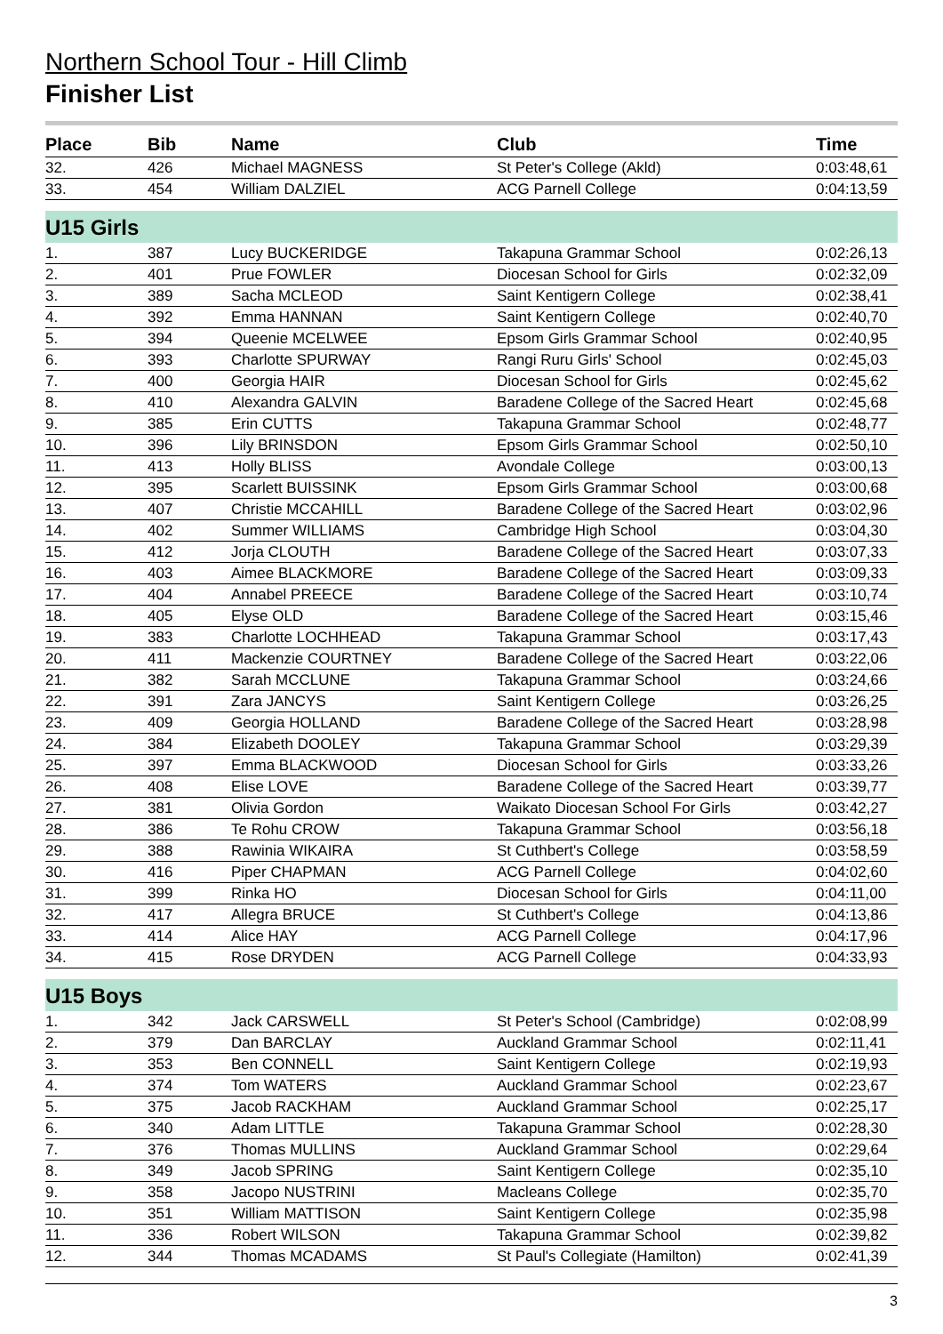Northern School Tour - Hill Climb
Finisher List
| Place | Bib | Name | Club | Time |
| --- | --- | --- | --- | --- |
| 32. | 426 | Michael MAGNESS | St Peter's College (Akld) | 0:03:48,61 |
| 33. | 454 | William DALZIEL | ACG Parnell College | 0:04:13,59 |
| U15 Girls | | | | |
| 1. | 387 | Lucy BUCKERIDGE | Takapuna Grammar School | 0:02:26,13 |
| 2. | 401 | Prue FOWLER | Diocesan School for Girls | 0:02:32,09 |
| 3. | 389 | Sacha MCLEOD | Saint Kentigern College | 0:02:38,41 |
| 4. | 392 | Emma HANNAN | Saint Kentigern College | 0:02:40,70 |
| 5. | 394 | Queenie MCELWEE | Epsom Girls Grammar School | 0:02:40,95 |
| 6. | 393 | Charlotte SPURWAY | Rangi Ruru Girls' School | 0:02:45,03 |
| 7. | 400 | Georgia HAIR | Diocesan School for Girls | 0:02:45,62 |
| 8. | 410 | Alexandra GALVIN | Baradene College of the Sacred Heart | 0:02:45,68 |
| 9. | 385 | Erin CUTTS | Takapuna Grammar School | 0:02:48,77 |
| 10. | 396 | Lily BRINSDON | Epsom Girls Grammar School | 0:02:50,10 |
| 11. | 413 | Holly BLISS | Avondale College | 0:03:00,13 |
| 12. | 395 | Scarlett BUISSINK | Epsom Girls Grammar School | 0:03:00,68 |
| 13. | 407 | Christie MCCAHILL | Baradene College of the Sacred Heart | 0:03:02,96 |
| 14. | 402 | Summer WILLIAMS | Cambridge High School | 0:03:04,30 |
| 15. | 412 | Jorja CLOUTH | Baradene College of the Sacred Heart | 0:03:07,33 |
| 16. | 403 | Aimee BLACKMORE | Baradene College of the Sacred Heart | 0:03:09,33 |
| 17. | 404 | Annabel PREECE | Baradene College of the Sacred Heart | 0:03:10,74 |
| 18. | 405 | Elyse OLD | Baradene College of the Sacred Heart | 0:03:15,46 |
| 19. | 383 | Charlotte LOCHHEAD | Takapuna Grammar School | 0:03:17,43 |
| 20. | 411 | Mackenzie COURTNEY | Baradene College of the Sacred Heart | 0:03:22,06 |
| 21. | 382 | Sarah MCCLUNE | Takapuna Grammar School | 0:03:24,66 |
| 22. | 391 | Zara JANCYS | Saint Kentigern College | 0:03:26,25 |
| 23. | 409 | Georgia HOLLAND | Baradene College of the Sacred Heart | 0:03:28,98 |
| 24. | 384 | Elizabeth DOOLEY | Takapuna Grammar School | 0:03:29,39 |
| 25. | 397 | Emma BLACKWOOD | Diocesan School for Girls | 0:03:33,26 |
| 26. | 408 | Elise LOVE | Baradene College of the Sacred Heart | 0:03:39,77 |
| 27. | 381 | Olivia Gordon | Waikato Diocesan School For Girls | 0:03:42,27 |
| 28. | 386 | Te Rohu CROW | Takapuna Grammar School | 0:03:56,18 |
| 29. | 388 | Rawinia WIKAIRA | St Cuthbert's College | 0:03:58,59 |
| 30. | 416 | Piper CHAPMAN | ACG Parnell College | 0:04:02,60 |
| 31. | 399 | Rinka HO | Diocesan School for Girls | 0:04:11,00 |
| 32. | 417 | Allegra BRUCE | St Cuthbert's College | 0:04:13,86 |
| 33. | 414 | Alice HAY | ACG Parnell College | 0:04:17,96 |
| 34. | 415 | Rose DRYDEN | ACG Parnell College | 0:04:33,93 |
| U15 Boys | | | | |
| 1. | 342 | Jack CARSWELL | St Peter's School (Cambridge) | 0:02:08,99 |
| 2. | 379 | Dan BARCLAY | Auckland Grammar School | 0:02:11,41 |
| 3. | 353 | Ben CONNELL | Saint Kentigern College | 0:02:19,93 |
| 4. | 374 | Tom WATERS | Auckland Grammar School | 0:02:23,67 |
| 5. | 375 | Jacob RACKHAM | Auckland Grammar School | 0:02:25,17 |
| 6. | 340 | Adam LITTLE | Takapuna Grammar School | 0:02:28,30 |
| 7. | 376 | Thomas MULLINS | Auckland Grammar School | 0:02:29,64 |
| 8. | 349 | Jacob SPRING | Saint Kentigern College | 0:02:35,10 |
| 9. | 358 | Jacopo NUSTRINI | Macleans College | 0:02:35,70 |
| 10. | 351 | William MATTISON | Saint Kentigern College | 0:02:35,98 |
| 11. | 336 | Robert WILSON | Takapuna Grammar School | 0:02:39,82 |
| 12. | 344 | Thomas MCADAMS | St Paul's Collegiate (Hamilton) | 0:02:41,39 |
3